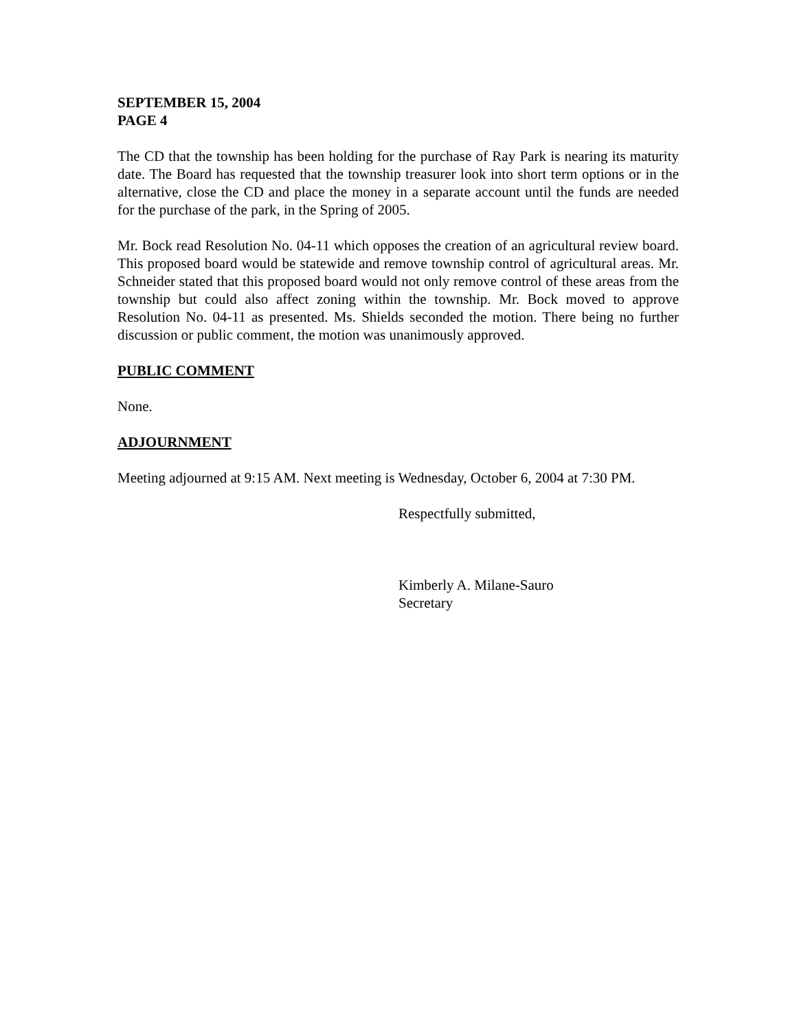SEPTEMBER 15, 2004
PAGE 4
The CD that the township has been holding for the purchase of Ray Park is nearing its maturity date. The Board has requested that the township treasurer look into short term options or in the alternative, close the CD and place the money in a separate account until the funds are needed for the purchase of the park, in the Spring of 2005.
Mr. Bock read Resolution No. 04-11 which opposes the creation of an agricultural review board. This proposed board would be statewide and remove township control of agricultural areas. Mr. Schneider stated that this proposed board would not only remove control of these areas from the township but could also affect zoning within the township. Mr. Bock moved to approve Resolution No. 04-11 as presented. Ms. Shields seconded the motion. There being no further discussion or public comment, the motion was unanimously approved.
PUBLIC COMMENT
None.
ADJOURNMENT
Meeting adjourned at 9:15 AM. Next meeting is Wednesday, October 6, 2004 at 7:30 PM.
Respectfully submitted,
Kimberly A. Milane-Sauro
Secretary